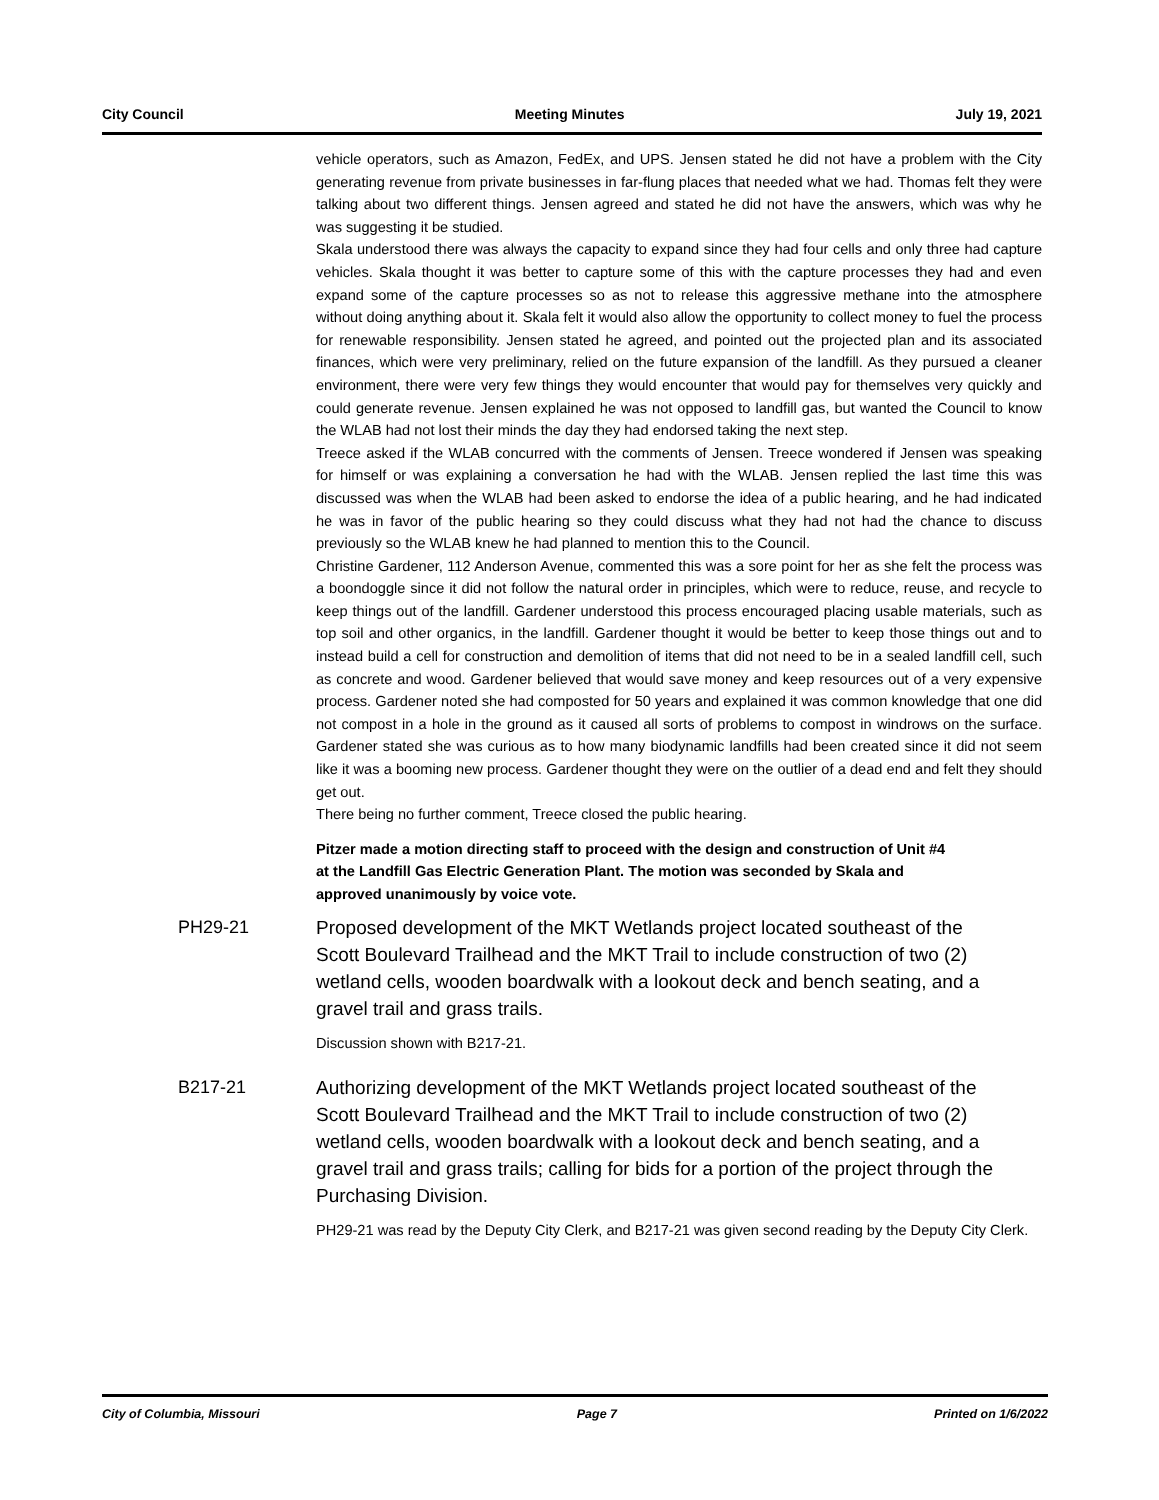City Council Meeting Minutes July 19, 2021
vehicle operators, such as Amazon, FedEx, and UPS. Jensen stated he did not have a problem with the City generating revenue from private businesses in far-flung places that needed what we had. Thomas felt they were talking about two different things. Jensen agreed and stated he did not have the answers, which was why he was suggesting it be studied.
Skala understood there was always the capacity to expand since they had four cells and only three had capture vehicles. Skala thought it was better to capture some of this with the capture processes they had and even expand some of the capture processes so as not to release this aggressive methane into the atmosphere without doing anything about it. Skala felt it would also allow the opportunity to collect money to fuel the process for renewable responsibility. Jensen stated he agreed, and pointed out the projected plan and its associated finances, which were very preliminary, relied on the future expansion of the landfill. As they pursued a cleaner environment, there were very few things they would encounter that would pay for themselves very quickly and could generate revenue. Jensen explained he was not opposed to landfill gas, but wanted the Council to know the WLAB had not lost their minds the day they had endorsed taking the next step.
Treece asked if the WLAB concurred with the comments of Jensen. Treece wondered if Jensen was speaking for himself or was explaining a conversation he had with the WLAB. Jensen replied the last time this was discussed was when the WLAB had been asked to endorse the idea of a public hearing, and he had indicated he was in favor of the public hearing so they could discuss what they had not had the chance to discuss previously so the WLAB knew he had planned to mention this to the Council.
Christine Gardener, 112 Anderson Avenue, commented this was a sore point for her as she felt the process was a boondoggle since it did not follow the natural order in principles, which were to reduce, reuse, and recycle to keep things out of the landfill. Gardener understood this process encouraged placing usable materials, such as top soil and other organics, in the landfill. Gardener thought it would be better to keep those things out and to instead build a cell for construction and demolition of items that did not need to be in a sealed landfill cell, such as concrete and wood. Gardener believed that would save money and keep resources out of a very expensive process. Gardener noted she had composted for 50 years and explained it was common knowledge that one did not compost in a hole in the ground as it caused all sorts of problems to compost in windrows on the surface. Gardener stated she was curious as to how many biodynamic landfills had been created since it did not seem like it was a booming new process. Gardener thought they were on the outlier of a dead end and felt they should get out.
There being no further comment, Treece closed the public hearing.
Pitzer made a motion directing staff to proceed with the design and construction of Unit #4 at the Landfill Gas Electric Generation Plant. The motion was seconded by Skala and approved unanimously by voice vote.
PH29-21 Proposed development of the MKT Wetlands project located southeast of the Scott Boulevard Trailhead and the MKT Trail to include construction of two (2) wetland cells, wooden boardwalk with a lookout deck and bench seating, and a gravel trail and grass trails.
Discussion shown with B217-21.
B217-21 Authorizing development of the MKT Wetlands project located southeast of the Scott Boulevard Trailhead and the MKT Trail to include construction of two (2) wetland cells, wooden boardwalk with a lookout deck and bench seating, and a gravel trail and grass trails; calling for bids for a portion of the project through the Purchasing Division.
PH29-21 was read by the Deputy City Clerk, and B217-21 was given second reading by the Deputy City Clerk.
City of Columbia, Missouri Page 7 Printed on 1/6/2022